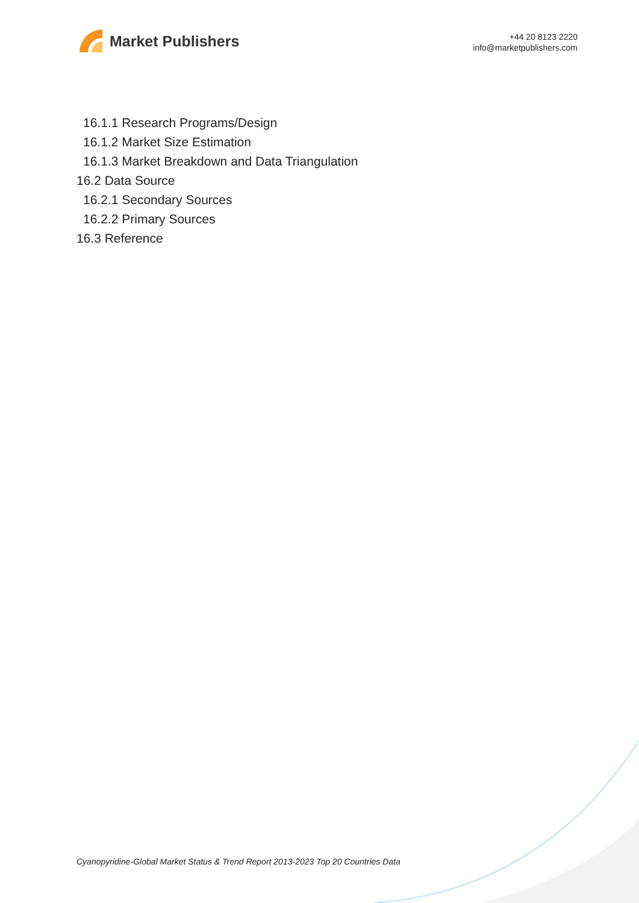Market Publishers
+44 20 8123 2220
info@marketpublishers.com
16.1.1 Research Programs/Design
16.1.2 Market Size Estimation
16.1.3 Market Breakdown and Data Triangulation
16.2 Data Source
16.2.1 Secondary Sources
16.2.2 Primary Sources
16.3 Reference
Cyanopyridine-Global Market Status & Trend Report 2013-2023 Top 20 Countries Data